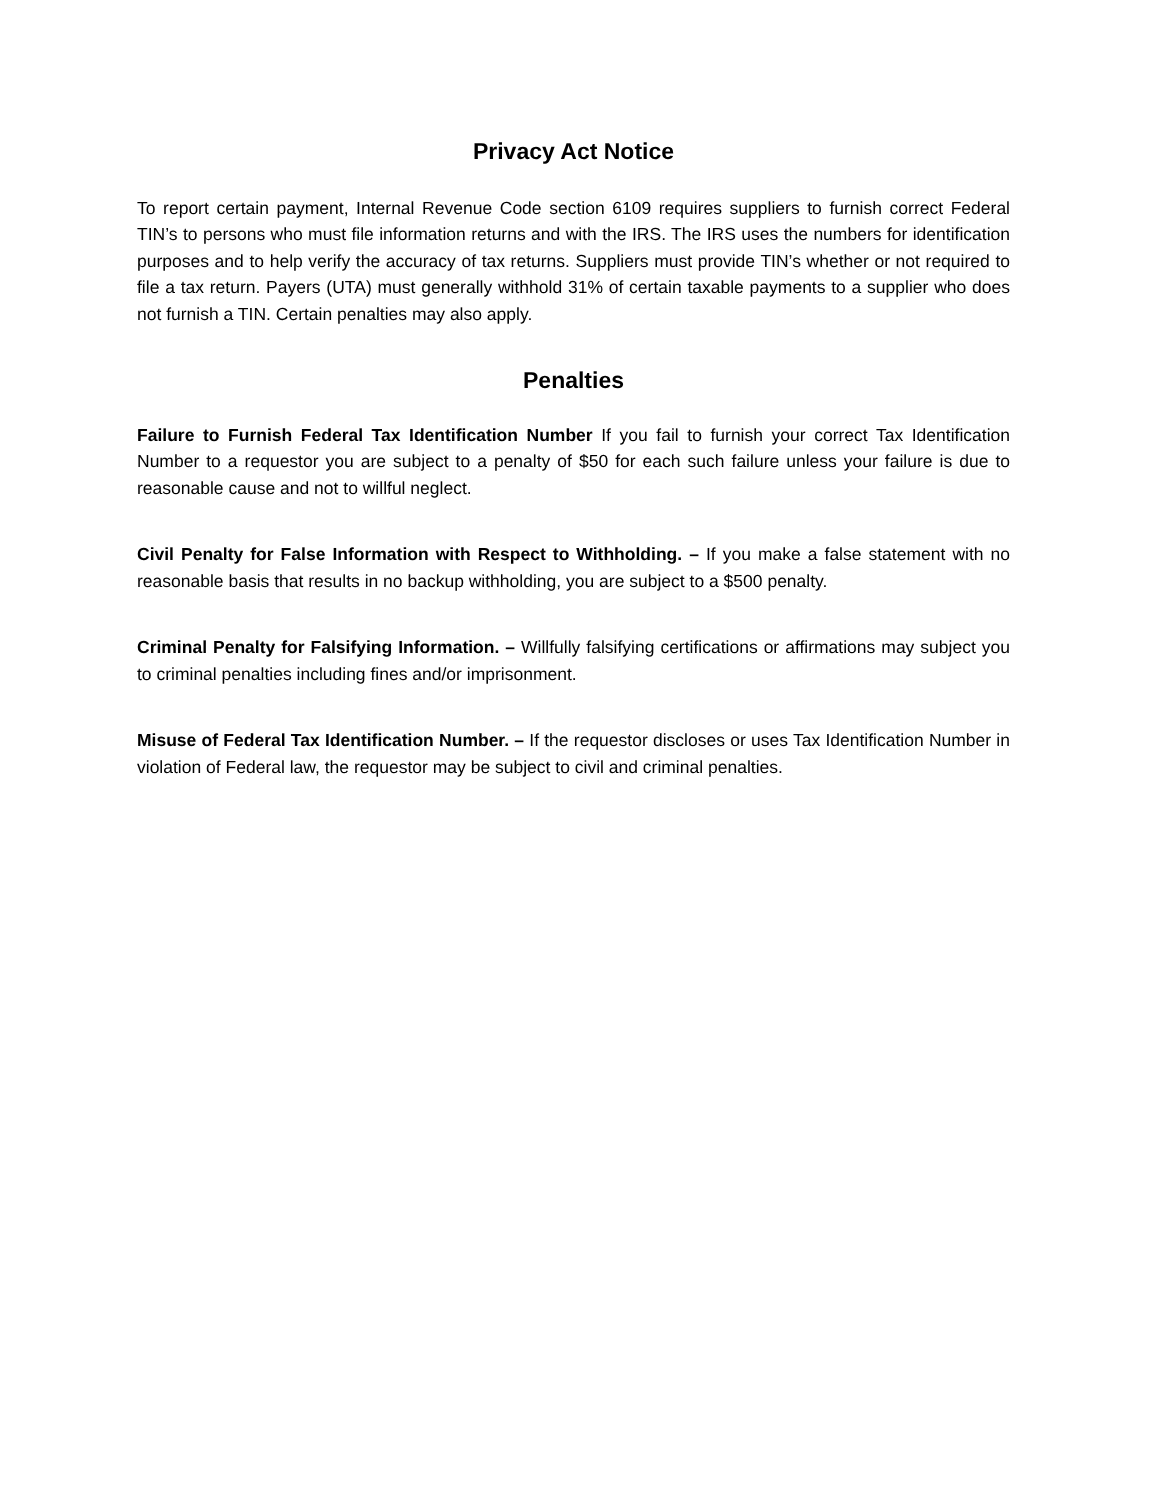Privacy Act Notice
To report certain payment, Internal Revenue Code section 6109 requires suppliers to furnish correct Federal TIN’s to persons who must file information returns and with the IRS. The IRS uses the numbers for identification purposes and to help verify the accuracy of tax returns. Suppliers must provide TIN’s whether or not required to file a tax return. Payers (UTA) must generally withhold 31% of certain taxable payments to a supplier who does not furnish a TIN. Certain penalties may also apply.
Penalties
Failure to Furnish Federal Tax Identification Number If you fail to furnish your correct Tax Identification Number to a requestor you are subject to a penalty of $50 for each such failure unless your failure is due to reasonable cause and not to willful neglect.
Civil Penalty for False Information with Respect to Withholding. – If you make a false statement with no reasonable basis that results in no backup withholding, you are subject to a $500 penalty.
Criminal Penalty for Falsifying Information. – Willfully falsifying certifications or affirmations may subject you to criminal penalties including fines and/or imprisonment.
Misuse of Federal Tax Identification Number. – If the requestor discloses or uses Tax Identification Number in violation of Federal law, the requestor may be subject to civil and criminal penalties.